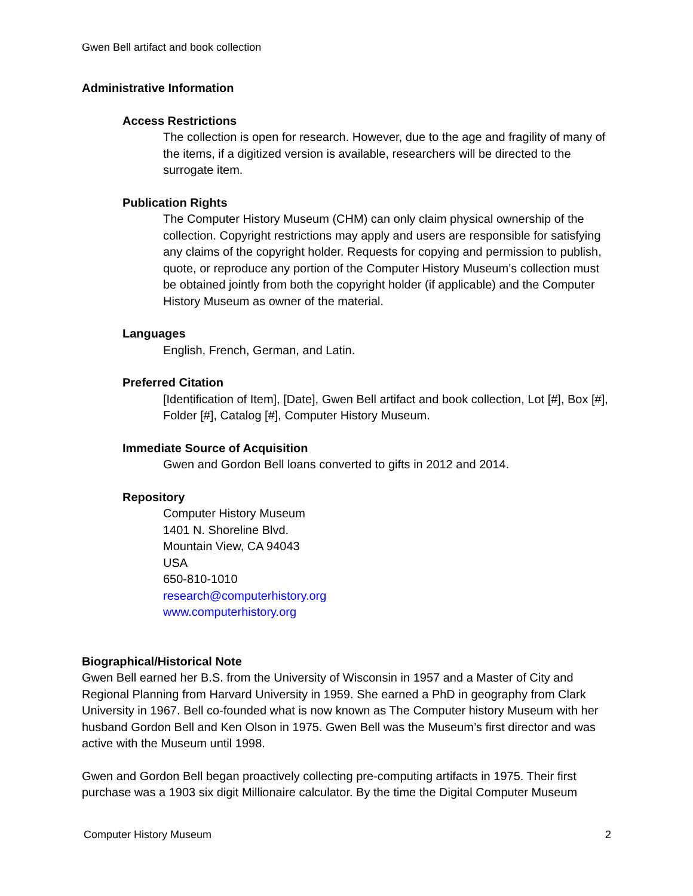Gwen Bell artifact and book collection
Administrative Information
Access Restrictions
The collection is open for research. However, due to the age and fragility of many of the items, if a digitized version is available, researchers will be directed to the surrogate item.
Publication Rights
The Computer History Museum (CHM) can only claim physical ownership of the collection. Copyright restrictions may apply and users are responsible for satisfying any claims of the copyright holder. Requests for copying and permission to publish, quote, or reproduce any portion of the Computer History Museum’s collection must be obtained jointly from both the copyright holder (if applicable) and the Computer History Museum as owner of the material.
Languages
English, French, German, and Latin.
Preferred Citation
[Identification of Item], [Date], Gwen Bell artifact and book collection, Lot [#], Box [#], Folder [#], Catalog [#], Computer History Museum.
Immediate Source of Acquisition
Gwen and Gordon Bell loans converted to gifts in 2012 and 2014.
Repository
Computer History Museum
1401 N. Shoreline Blvd.
Mountain View, CA 94043
USA
650-810-1010
research@computerhistory.org
www.computerhistory.org
Biographical/Historical Note
Gwen Bell earned her B.S. from the University of Wisconsin in 1957 and a Master of City and Regional Planning from Harvard University in 1959. She earned a PhD in geography from Clark University in 1967. Bell co-founded what is now known as The Computer history Museum with her husband Gordon Bell and Ken Olson in 1975. Gwen Bell was the Museum’s first director and was active with the Museum until 1998.
Gwen and Gordon Bell began proactively collecting pre-computing artifacts in 1975. Their first purchase was a 1903 six digit Millionaire calculator. By the time the Digital Computer Museum
Computer History Museum 2